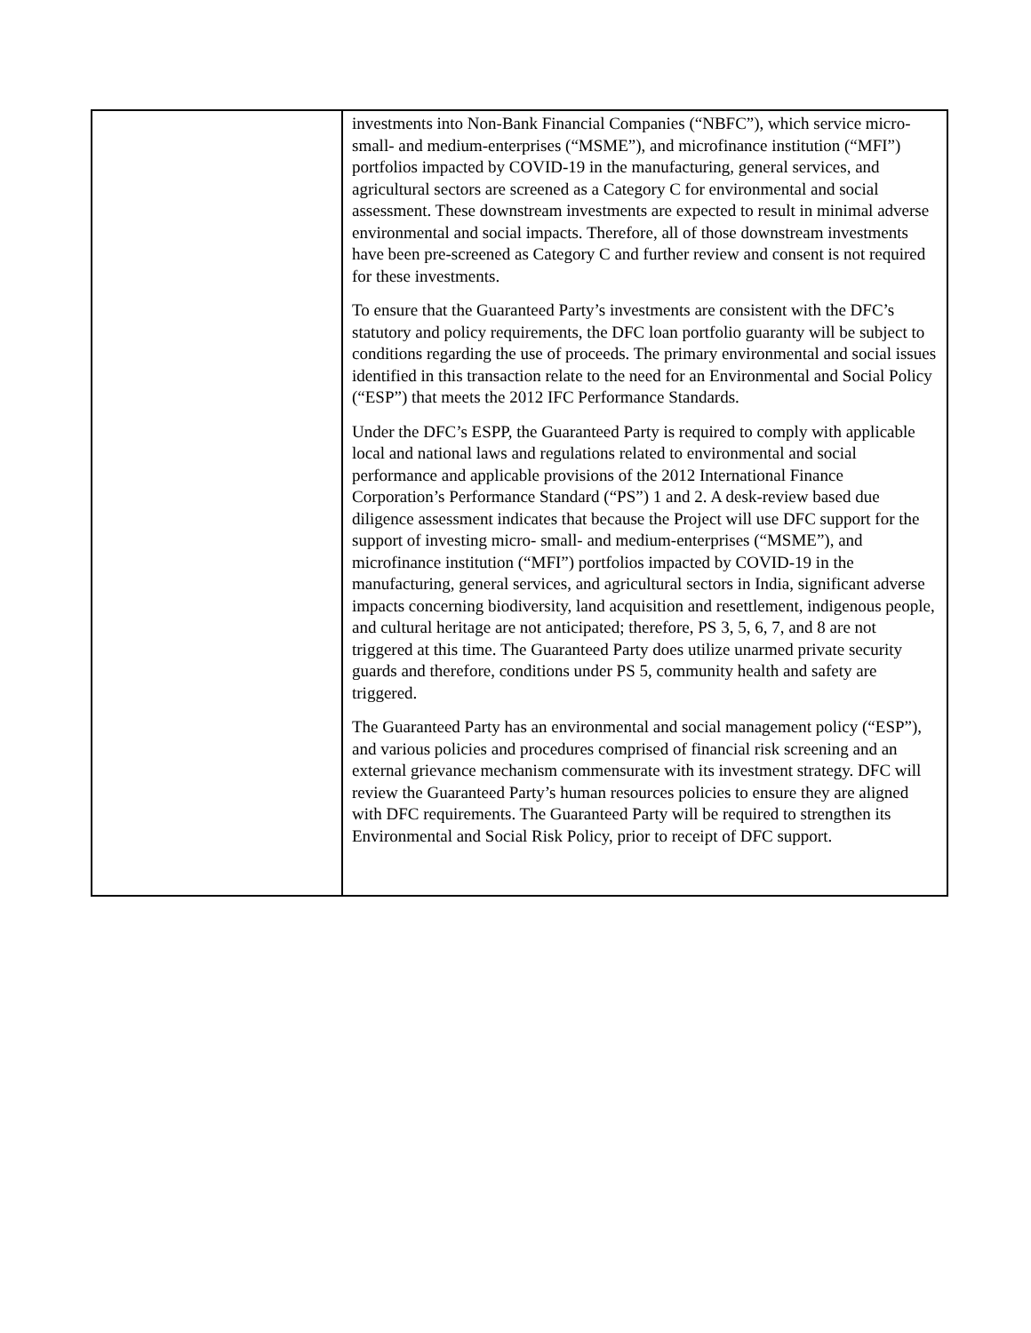| | investments into Non-Bank Financial Companies (“NBFC”), which service micro- small- and medium-enterprises (“MSME”), and microfinance institution (“MFI”) portfolios impacted by COVID-19 in the manufacturing, general services, and agricultural sectors are screened as a Category C for environmental and social assessment. These downstream investments are expected to result in minimal adverse environmental and social impacts. Therefore, all of those downstream investments have been pre-screened as Category C and further review and consent is not required for these investments. To ensure that the Guaranteed Party’s investments are consistent with the DFC’s statutory and policy requirements, the DFC loan portfolio guaranty will be subject to conditions regarding the use of proceeds. The primary environmental and social issues identified in this transaction relate to the need for an Environmental and Social Policy (“ESP”) that meets the 2012 IFC Performance Standards. Under the DFC’s ESPP, the Guaranteed Party is required to comply with applicable local and national laws and regulations related to environmental and social performance and applicable provisions of the 2012 International Finance Corporation’s Performance Standard (“PS”) 1 and 2. A desk-review based due diligence assessment indicates that because the Project will use DFC support for the support of investing micro- small- and medium-enterprises (“MSME”), and microfinance institution (“MFI”) portfolios impacted by COVID-19 in the manufacturing, general services, and agricultural sectors in India, significant adverse impacts concerning biodiversity, land acquisition and resettlement, indigenous people, and cultural heritage are not anticipated; therefore, PS 3, 5, 6, 7, and 8 are not triggered at this time. The Guaranteed Party does utilize unarmed private security guards and therefore, conditions under PS 5, community health and safety are triggered. The Guaranteed Party has an environmental and social management policy (“ESP”), and various policies and procedures comprised of financial risk screening and an external grievance mechanism commensurate with its investment strategy. DFC will review the Guaranteed Party’s human resources policies to ensure they are aligned with DFC requirements. The Guaranteed Party will be required to strengthen its Environmental and Social Risk Policy, prior to receipt of DFC support. |